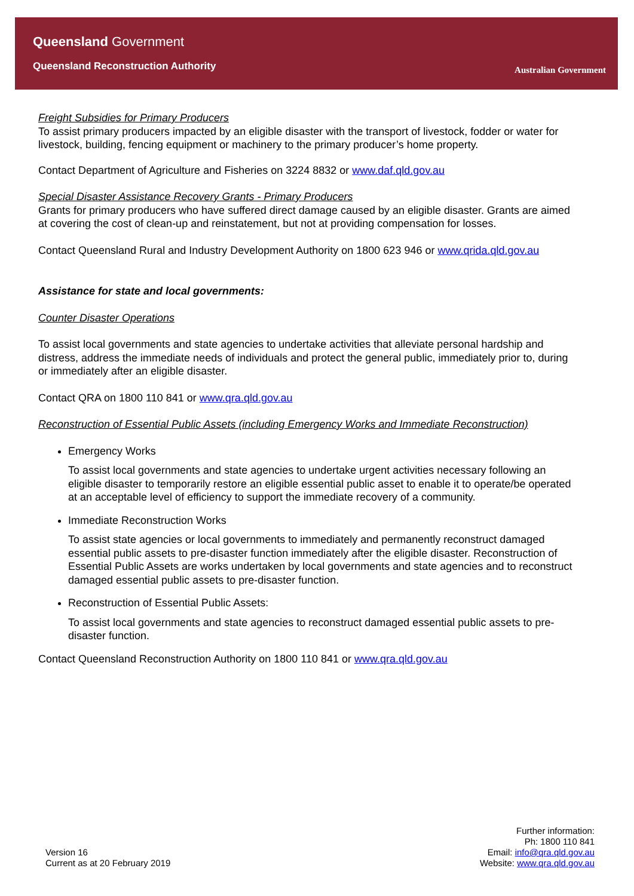Queensland Government
Queensland Reconstruction Authority
Australian Government
Freight Subsidies for Primary Producers
To assist primary producers impacted by an eligible disaster with the transport of livestock, fodder or water for livestock, building, fencing equipment or machinery to the primary producer’s home property.
Contact Department of Agriculture and Fisheries on 3224 8832 or www.daf.qld.gov.au
Special Disaster Assistance Recovery Grants - Primary Producers
Grants for primary producers who have suffered direct damage caused by an eligible disaster. Grants are aimed at covering the cost of clean-up and reinstatement, but not at providing compensation for losses.
Contact Queensland Rural and Industry Development Authority on 1800 623 946 or www.qrida.qld.gov.au
Assistance for state and local governments:
Counter Disaster Operations
To assist local governments and state agencies to undertake activities that alleviate personal hardship and distress, address the immediate needs of individuals and protect the general public, immediately prior to, during or immediately after an eligible disaster.
Contact QRA on 1800 110 841 or www.qra.qld.gov.au
Reconstruction of Essential Public Assets (including Emergency Works and Immediate Reconstruction)
Emergency Works
To assist local governments and state agencies to undertake urgent activities necessary following an eligible disaster to temporarily restore an eligible essential public asset to enable it to operate/be operated at an acceptable level of efficiency to support the immediate recovery of a community.
Immediate Reconstruction Works
To assist state agencies or local governments to immediately and permanently reconstruct damaged essential public assets to pre-disaster function immediately after the eligible disaster. Reconstruction of Essential Public Assets are works undertaken by local governments and state agencies and to reconstruct damaged essential public assets to pre-disaster function.
Reconstruction of Essential Public Assets:
To assist local governments and state agencies to reconstruct damaged essential public assets to pre-disaster function.
Contact Queensland Reconstruction Authority on 1800 110 841 or www.qra.qld.gov.au
Further information:
Ph: 1800 110 841
Email: info@qra.qld.gov.au
Website: www.qra.qld.gov.au
Version 16
Current as at 20 February 2019